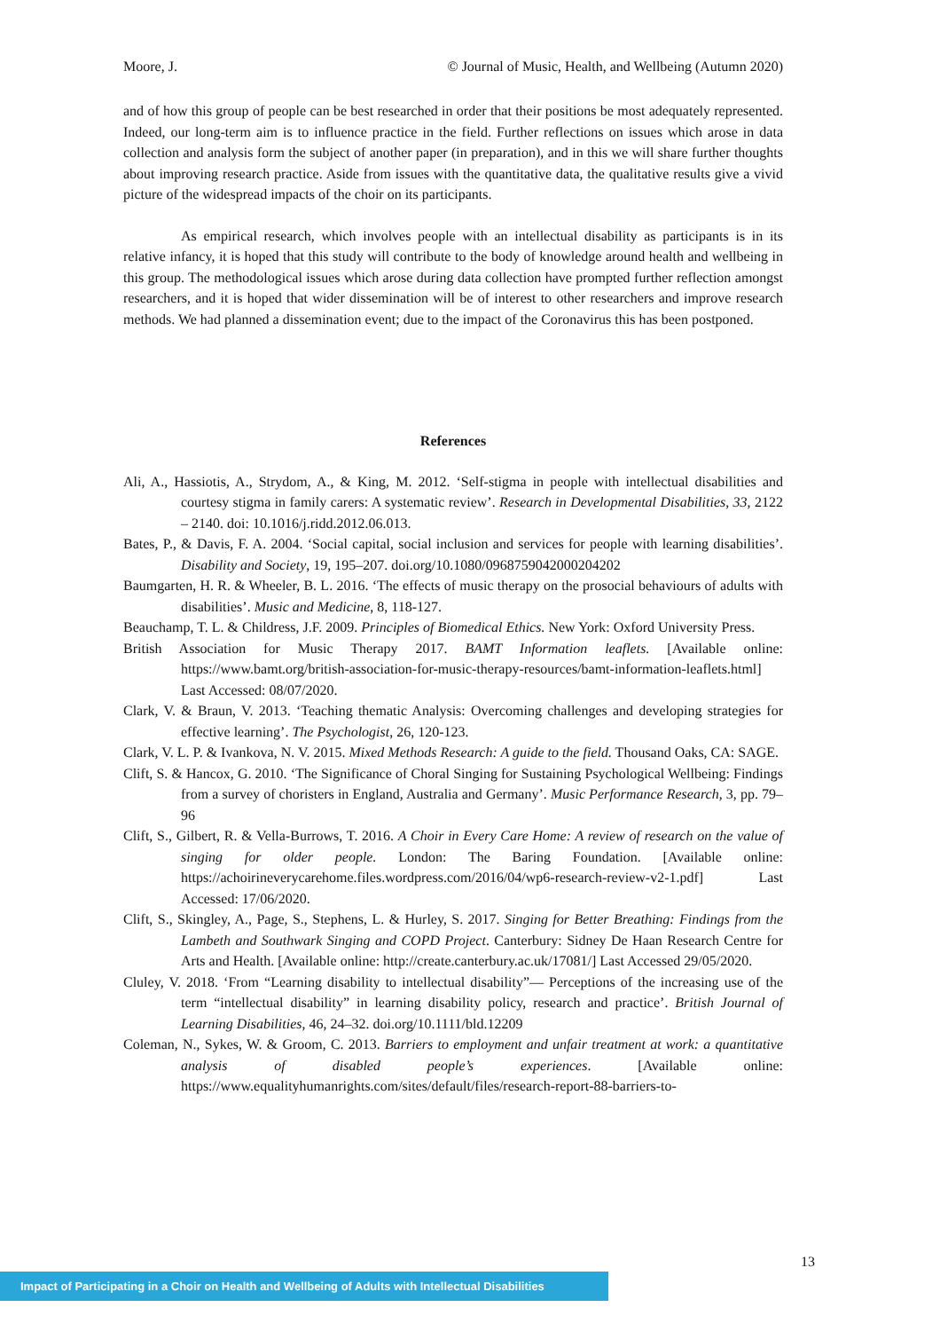Moore, J. © Journal of Music, Health, and Wellbeing (Autumn 2020)
and of how this group of people can be best researched in order that their positions be most adequately represented. Indeed, our long-term aim is to influence practice in the field. Further reflections on issues which arose in data collection and analysis form the subject of another paper (in preparation), and in this we will share further thoughts about improving research practice. Aside from issues with the quantitative data, the qualitative results give a vivid picture of the widespread impacts of the choir on its participants.
As empirical research, which involves people with an intellectual disability as participants is in its relative infancy, it is hoped that this study will contribute to the body of knowledge around health and wellbeing in this group. The methodological issues which arose during data collection have prompted further reflection amongst researchers, and it is hoped that wider dissemination will be of interest to other researchers and improve research methods. We had planned a dissemination event; due to the impact of the Coronavirus this has been postponed.
References
Ali, A., Hassiotis, A., Strydom, A., & King, M. 2012. ‘Self-stigma in people with intellectual disabilities and courtesy stigma in family carers: A systematic review’. Research in Developmental Disabilities, 33, 2122 – 2140. doi: 10.1016/j.ridd.2012.06.013.
Bates, P., & Davis, F. A. 2004. ‘Social capital, social inclusion and services for people with learning disabilities’. Disability and Society, 19, 195–207. doi.org/10.1080/0968759042000204202
Baumgarten, H. R. & Wheeler, B. L. 2016. ‘The effects of music therapy on the prosocial behaviours of adults with disabilities’. Music and Medicine, 8, 118-127.
Beauchamp, T. L. & Childress, J.F. 2009. Principles of Biomedical Ethics. New York: Oxford University Press.
British Association for Music Therapy 2017. BAMT Information leaflets. [Available online: https://www.bamt.org/british-association-for-music-therapy-resources/bamt-information-leaflets.html] Last Accessed: 08/07/2020.
Clark, V. & Braun, V. 2013. ‘Teaching thematic Analysis: Overcoming challenges and developing strategies for effective learning’. The Psychologist, 26, 120-123.
Clark, V. L. P. & Ivankova, N. V. 2015. Mixed Methods Research: A guide to the field. Thousand Oaks, CA: SAGE.
Clift, S. & Hancox, G. 2010. ‘The Significance of Choral Singing for Sustaining Psychological Wellbeing: Findings from a survey of choristers in England, Australia and Germany’. Music Performance Research, 3, pp. 79–96
Clift, S., Gilbert, R. & Vella-Burrows, T. 2016. A Choir in Every Care Home: A review of research on the value of singing for older people. London: The Baring Foundation. [Available online: https://achoirineverycarehome.files.wordpress.com/2016/04/wp6-research-review-v2-1.pdf] Last Accessed: 17/06/2020.
Clift, S., Skingley, A., Page, S., Stephens, L. & Hurley, S. 2017. Singing for Better Breathing: Findings from the Lambeth and Southwark Singing and COPD Project. Canterbury: Sidney De Haan Research Centre for Arts and Health. [Available online: http://create.canterbury.ac.uk/17081/] Last Accessed 29/05/2020.
Cluley, V. 2018. ‘From “Learning disability to intellectual disability”— Perceptions of the increasing use of the term “intellectual disability” in learning disability policy, research and practice’. British Journal of Learning Disabilities, 46, 24–32. doi.org/10.1111/bld.12209
Coleman, N., Sykes, W. & Groom, C. 2013. Barriers to employment and unfair treatment at work: a quantitative analysis of disabled people’s experiences. [Available online: https://www.equalityhumanrights.com/sites/default/files/research-report-88-barriers-to-
13
Impact of Participating in a Choir on Health and Wellbeing of Adults with Intellectual Disabilities